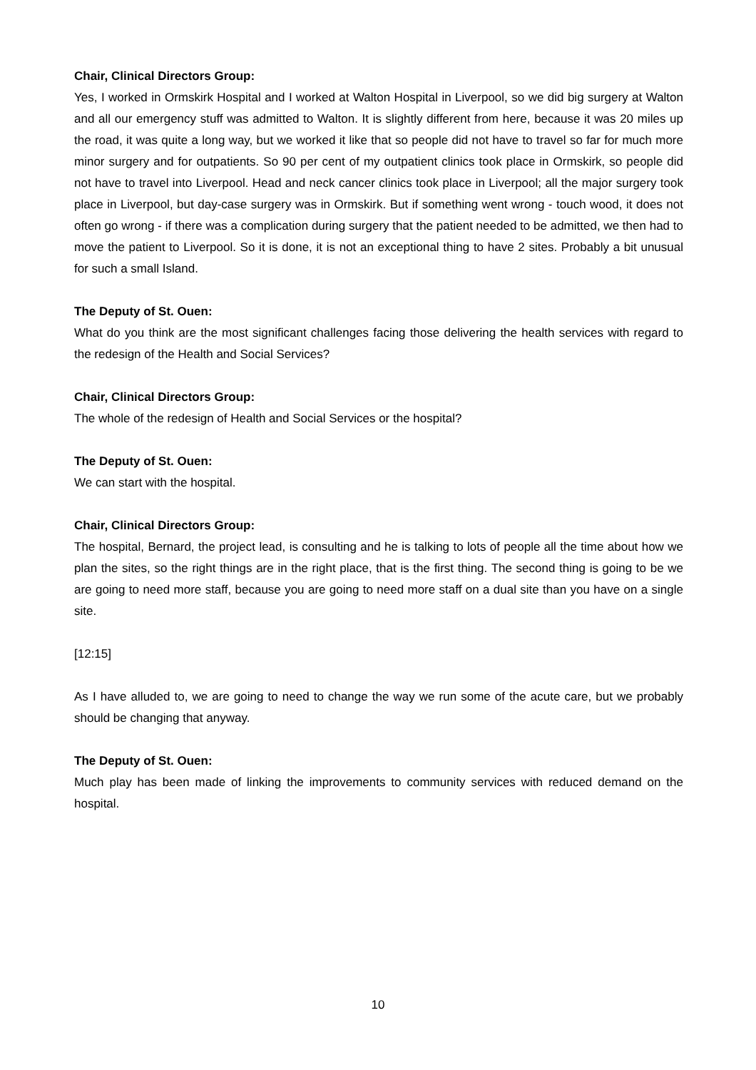Chair, Clinical Directors Group:
Yes, I worked in Ormskirk Hospital and I worked at Walton Hospital in Liverpool, so we did big surgery at Walton and all our emergency stuff was admitted to Walton. It is slightly different from here, because it was 20 miles up the road, it was quite a long way, but we worked it like that so people did not have to travel so far for much more minor surgery and for outpatients. So 90 per cent of my outpatient clinics took place in Ormskirk, so people did not have to travel into Liverpool. Head and neck cancer clinics took place in Liverpool; all the major surgery took place in Liverpool, but day-case surgery was in Ormskirk. But if something went wrong - touch wood, it does not often go wrong - if there was a complication during surgery that the patient needed to be admitted, we then had to move the patient to Liverpool. So it is done, it is not an exceptional thing to have 2 sites. Probably a bit unusual for such a small Island.
The Deputy of St. Ouen:
What do you think are the most significant challenges facing those delivering the health services with regard to the redesign of the Health and Social Services?
Chair, Clinical Directors Group:
The whole of the redesign of Health and Social Services or the hospital?
The Deputy of St. Ouen:
We can start with the hospital.
Chair, Clinical Directors Group:
The hospital, Bernard, the project lead, is consulting and he is talking to lots of people all the time about how we plan the sites, so the right things are in the right place, that is the first thing. The second thing is going to be we are going to need more staff, because you are going to need more staff on a dual site than you have on a single site.
[12:15]
As I have alluded to, we are going to need to change the way we run some of the acute care, but we probably should be changing that anyway.
The Deputy of St. Ouen:
Much play has been made of linking the improvements to community services with reduced demand on the hospital.
10